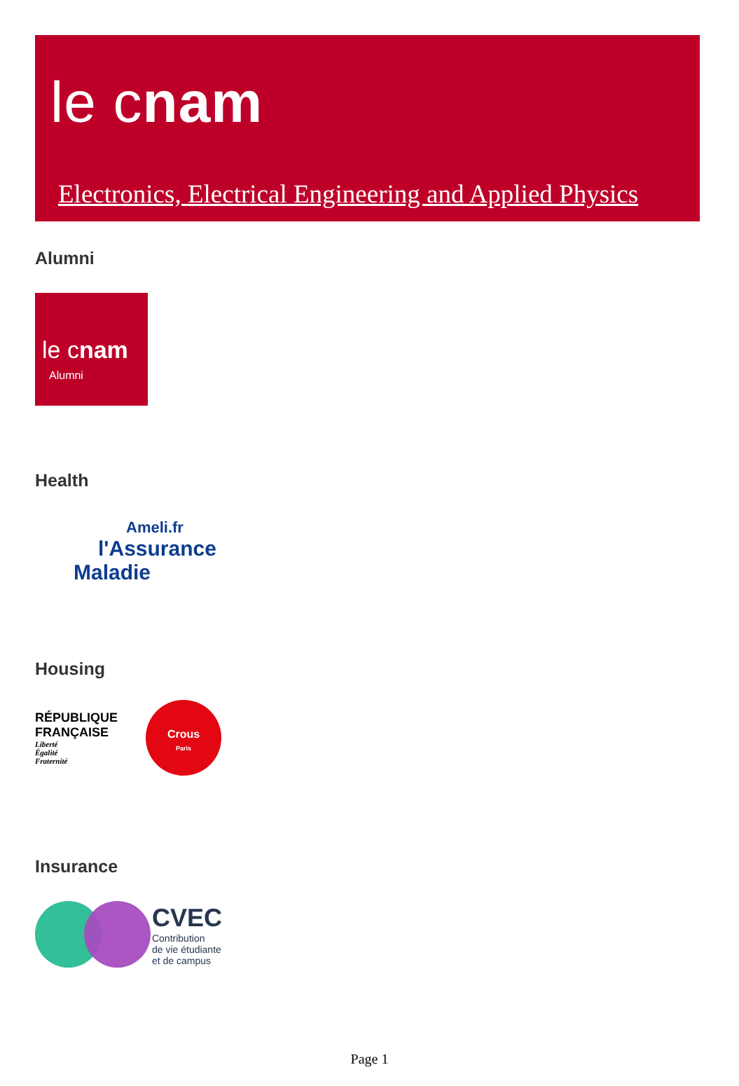le cnam
Electronics, Electrical Engineering and Applied Physics
Alumni
le cnam
Alumni
Health
Ameli.fr
l'Assurance
Maladie
Housing
RÉPUBLIQUE
FRANÇAISE
Liberté
Égalité
Fraternité
Crous
Paris
Insurance
CVEC
Contribution
de vie étudiante
et de campus
Page 1